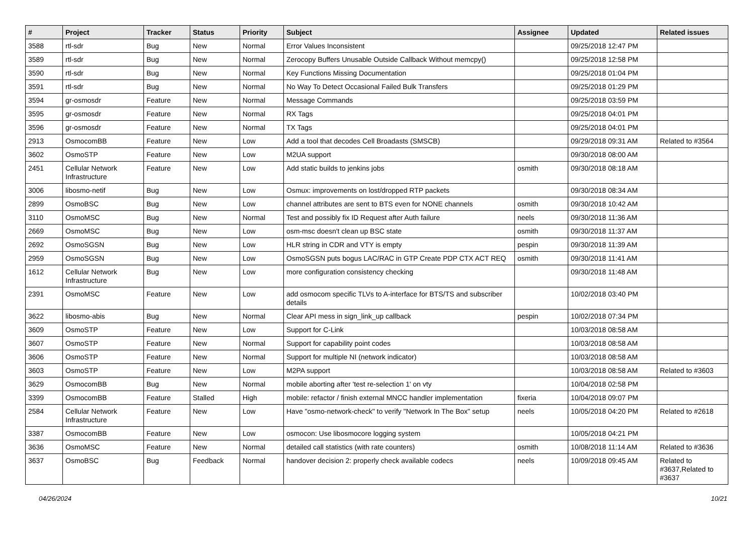| # | Project | Tracker | Status | Priority | Subject | Assignee | Updated | Related issues |
| --- | --- | --- | --- | --- | --- | --- | --- | --- |
| 3588 | rtl-sdr | Bug | New | Normal | Error Values Inconsistent | | 09/25/2018 12:47 PM | |
| 3589 | rtl-sdr | Bug | New | Normal | Zerocopy Buffers Unusable Outside Callback Without memcpy() | | 09/25/2018 12:58 PM | |
| 3590 | rtl-sdr | Bug | New | Normal | Key Functions Missing Documentation | | 09/25/2018 01:04 PM | |
| 3591 | rtl-sdr | Bug | New | Normal | No Way To Detect Occasional Failed Bulk Transfers | | 09/25/2018 01:29 PM | |
| 3594 | gr-osmosdr | Feature | New | Normal | Message Commands | | 09/25/2018 03:59 PM | |
| 3595 | gr-osmosdr | Feature | New | Normal | RX Tags | | 09/25/2018 04:01 PM | |
| 3596 | gr-osmosdr | Feature | New | Normal | TX Tags | | 09/25/2018 04:01 PM | |
| 2913 | OsmocomBB | Feature | New | Low | Add a tool that decodes Cell Broadasts (SMSCB) | | 09/29/2018 09:31 AM | Related to #3564 |
| 3602 | OsmoSTP | Feature | New | Low | M2UA support | | 09/30/2018 08:00 AM | |
| 2451 | Cellular Network Infrastructure | Feature | New | Low | Add static builds to jenkins jobs | osmith | 09/30/2018 08:18 AM | |
| 3006 | libosmo-netif | Bug | New | Low | Osmux: improvements on lost/dropped RTP packets | | 09/30/2018 08:34 AM | |
| 2899 | OsmoBSC | Bug | New | Low | channel attributes are sent to BTS even for NONE channels | osmith | 09/30/2018 10:42 AM | |
| 3110 | OsmoMSC | Bug | New | Normal | Test and possibly fix ID Request after Auth failure | neels | 09/30/2018 11:36 AM | |
| 2669 | OsmoMSC | Bug | New | Low | osm-msc doesn't clean up BSC state | osmith | 09/30/2018 11:37 AM | |
| 2692 | OsmoSGSN | Bug | New | Low | HLR string in CDR and VTY is empty | pespin | 09/30/2018 11:39 AM | |
| 2959 | OsmoSGSN | Bug | New | Low | OsmoSGSN puts bogus LAC/RAC in GTP Create PDP CTX ACT REQ | osmith | 09/30/2018 11:41 AM | |
| 1612 | Cellular Network Infrastructure | Bug | New | Low | more configuration consistency checking | | 09/30/2018 11:48 AM | |
| 2391 | OsmoMSC | Feature | New | Low | add osmocom specific TLVs to A-interface for BTS/TS and subscriber details | | 10/02/2018 03:40 PM | |
| 3622 | libosmo-abis | Bug | New | Normal | Clear API mess in sign_link_up callback | pespin | 10/02/2018 07:34 PM | |
| 3609 | OsmoSTP | Feature | New | Low | Support for C-Link | | 10/03/2018 08:58 AM | |
| 3607 | OsmoSTP | Feature | New | Normal | Support for capability point codes | | 10/03/2018 08:58 AM | |
| 3606 | OsmoSTP | Feature | New | Normal | Support for multiple NI (network indicator) | | 10/03/2018 08:58 AM | |
| 3603 | OsmoSTP | Feature | New | Low | M2PA support | | 10/03/2018 08:58 AM | Related to #3603 |
| 3629 | OsmocomBB | Bug | New | Normal | mobile aborting after 'test re-selection 1' on vty | | 10/04/2018 02:58 PM | |
| 3399 | OsmocomBB | Feature | Stalled | High | mobile: refactor / finish external MNCC handler implementation | fixeria | 10/04/2018 09:07 PM | |
| 2584 | Cellular Network Infrastructure | Feature | New | Low | Have "osmo-network-check" to verify "Network In The Box" setup | neels | 10/05/2018 04:20 PM | Related to #2618 |
| 3387 | OsmocomBB | Feature | New | Low | osmocon: Use libosmocore logging system | | 10/05/2018 04:21 PM | |
| 3636 | OsmoMSC | Feature | New | Normal | detailed call statistics (with rate counters) | osmith | 10/08/2018 11:14 AM | Related to #3636 |
| 3637 | OsmoBSC | Bug | Feedback | Normal | handover decision 2: properly check available codecs | neels | 10/09/2018 09:45 AM | Related to #3637,Related to #3637 |
04/26/2024 10/21